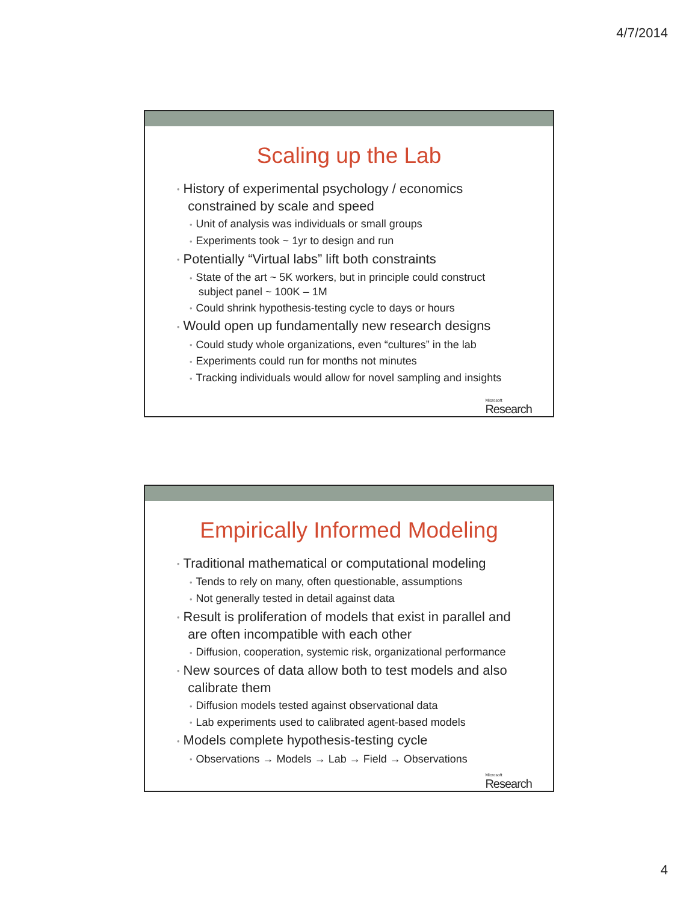4/7/2014
Scaling up the Lab
• History of experimental psychology / economics
constrained by scale and speed
• Unit of analysis was individuals or small groups
• Experiments took ~ 1yr to design and run
• Potentially “Virtual labs” lift both constraints
• State of the art ~ 5K workers, but in principle could construct
subject panel ~ 100K – 1M
• Could shrink hypothesis-testing cycle to days or hours
• Would open up fundamentally new research designs
• Could study whole organizations, even “cultures” in the lab
• Experiments could run for months not minutes
• Tracking individuals would allow for novel sampling and insights
Microsoft
Research
Empirically Informed Modeling
• Traditional mathematical or computational modeling
• Tends to rely on many, often questionable, assumptions
• Not generally tested in detail against data
• Result is proliferation of models that exist in parallel and
are often incompatible with each other
• Diffusion, cooperation, systemic risk, organizational performance
• New sources of data allow both to test models and also
calibrate them
• Diffusion models tested against observational data
• Lab experiments used to calibrated agent-based models
• Models complete hypothesis-testing cycle
• Observations → Models → Lab → Field → Observations
Microsoft
Research
4